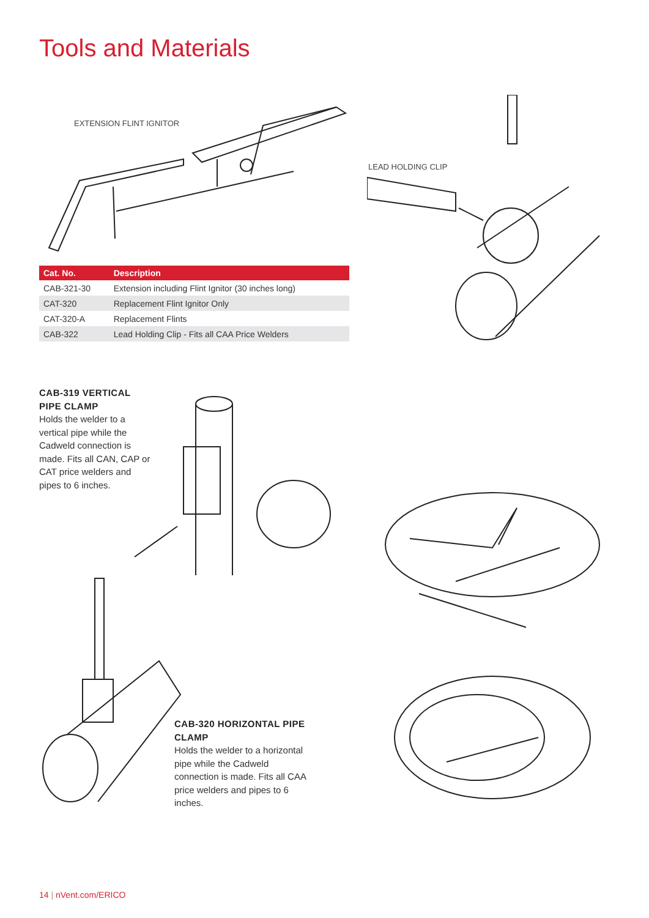Tools and Materials
EXTENSION FLINT IGNITOR
LEAD HOLDING CLIP
| Cat. No. | Description |
| --- | --- |
| CAB-321-30 | Extension including Flint Ignitor (30 inches long) |
| CAT-320 | Replacement Flint Ignitor Only |
| CAT-320-A | Replacement Flints |
| CAB-322 | Lead Holding Clip - Fits all CAA Price Welders |
CAB-319 VERTICAL PIPE CLAMP
Holds the welder to a vertical pipe while the Cadweld connection is made. Fits all CAN, CAP or CAT price welders and pipes to 6 inches.
CAB-320 HORIZONTAL PIPE CLAMP
Holds the welder to a horizontal pipe while the Cadweld connection is made. Fits all CAA price welders and pipes to 6 inches.
14 | nVent.com/ERICO